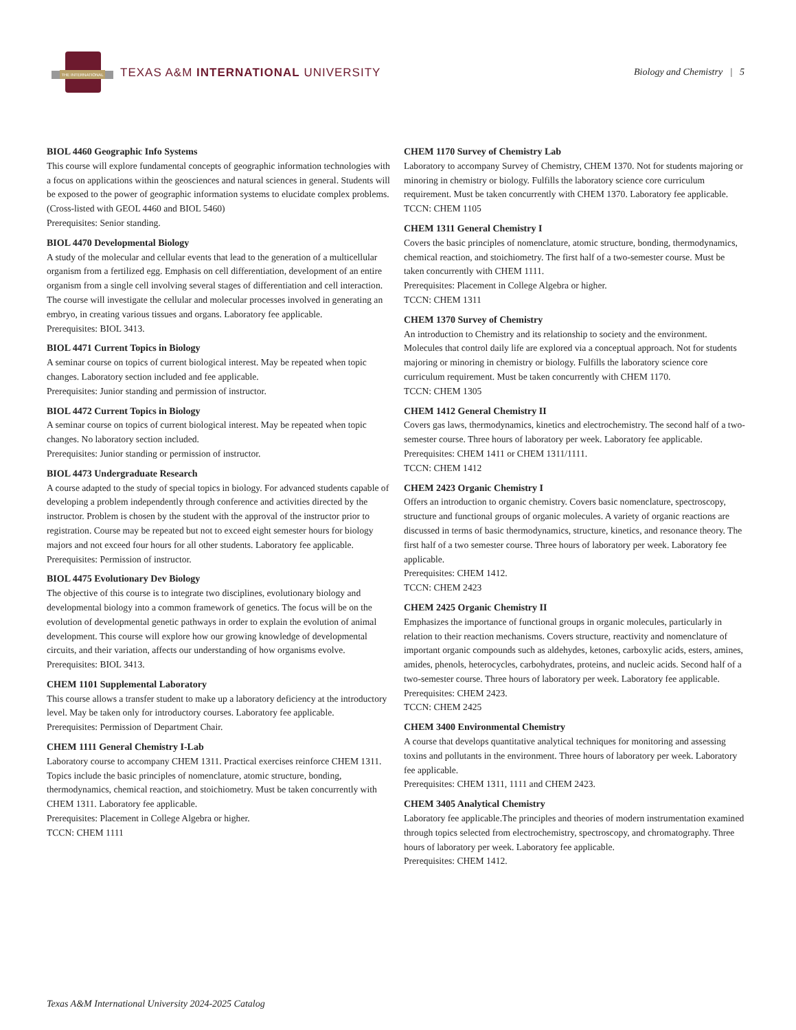THE INTERNATIONAL
TEXAS A&M INTERNATIONAL UNIVERSITY
Biology and Chemistry | 5
BIOL 4460 Geographic Info Systems
This course will explore fundamental concepts of geographic information technologies with a focus on applications within the geosciences and natural sciences in general. Students will be exposed to the power of geographic information systems to elucidate complex problems. (Cross-listed with GEOL 4460 and BIOL 5460)
Prerequisites: Senior standing.
BIOL 4470 Developmental Biology
A study of the molecular and cellular events that lead to the generation of a multicellular organism from a fertilized egg. Emphasis on cell differentiation, development of an entire organism from a single cell involving several stages of differentiation and cell interaction. The course will investigate the cellular and molecular processes involved in generating an embryo, in creating various tissues and organs. Laboratory fee applicable.
Prerequisites: BIOL 3413.
BIOL 4471 Current Topics in Biology
A seminar course on topics of current biological interest. May be repeated when topic changes. Laboratory section included and fee applicable.
Prerequisites: Junior standing and permission of instructor.
BIOL 4472 Current Topics in Biology
A seminar course on topics of current biological interest. May be repeated when topic changes. No laboratory section included.
Prerequisites: Junior standing or permission of instructor.
BIOL 4473 Undergraduate Research
A course adapted to the study of special topics in biology. For advanced students capable of developing a problem independently through conference and activities directed by the instructor. Problem is chosen by the student with the approval of the instructor prior to registration. Course may be repeated but not to exceed eight semester hours for biology majors and not exceed four hours for all other students. Laboratory fee applicable.
Prerequisites: Permission of instructor.
BIOL 4475 Evolutionary Dev Biology
The objective of this course is to integrate two disciplines, evolutionary biology and developmental biology into a common framework of genetics. The focus will be on the evolution of developmental genetic pathways in order to explain the evolution of animal development. This course will explore how our growing knowledge of developmental circuits, and their variation, affects our understanding of how organisms evolve.
Prerequisites: BIOL 3413.
CHEM 1101 Supplemental Laboratory
This course allows a transfer student to make up a laboratory deficiency at the introductory level. May be taken only for introductory courses. Laboratory fee applicable.
Prerequisites: Permission of Department Chair.
CHEM 1111 General Chemistry I-Lab
Laboratory course to accompany CHEM 1311. Practical exercises reinforce CHEM 1311. Topics include the basic principles of nomenclature, atomic structure, bonding, thermodynamics, chemical reaction, and stoichiometry. Must be taken concurrently with CHEM 1311. Laboratory fee applicable.
Prerequisites: Placement in College Algebra or higher.
TCCN: CHEM 1111
CHEM 1170 Survey of Chemistry Lab
Laboratory to accompany Survey of Chemistry, CHEM 1370. Not for students majoring or minoring in chemistry or biology. Fulfills the laboratory science core curriculum requirement. Must be taken concurrently with CHEM 1370. Laboratory fee applicable.
TCCN: CHEM 1105
CHEM 1311 General Chemistry I
Covers the basic principles of nomenclature, atomic structure, bonding, thermodynamics, chemical reaction, and stoichiometry. The first half of a two-semester course. Must be taken concurrently with CHEM 1111.
Prerequisites: Placement in College Algebra or higher.
TCCN: CHEM 1311
CHEM 1370 Survey of Chemistry
An introduction to Chemistry and its relationship to society and the environment. Molecules that control daily life are explored via a conceptual approach. Not for students majoring or minoring in chemistry or biology. Fulfills the laboratory science core curriculum requirement. Must be taken concurrently with CHEM 1170.
TCCN: CHEM 1305
CHEM 1412 General Chemistry II
Covers gas laws, thermodynamics, kinetics and electrochemistry. The second half of a two-semester course. Three hours of laboratory per week. Laboratory fee applicable.
Prerequisites: CHEM 1411 or CHEM 1311/1111.
TCCN: CHEM 1412
CHEM 2423 Organic Chemistry I
Offers an introduction to organic chemistry. Covers basic nomenclature, spectroscopy, structure and functional groups of organic molecules. A variety of organic reactions are discussed in terms of basic thermodynamics, structure, kinetics, and resonance theory. The first half of a two semester course. Three hours of laboratory per week. Laboratory fee applicable.
Prerequisites: CHEM 1412.
TCCN: CHEM 2423
CHEM 2425 Organic Chemistry II
Emphasizes the importance of functional groups in organic molecules, particularly in relation to their reaction mechanisms. Covers structure, reactivity and nomenclature of important organic compounds such as aldehydes, ketones, carboxylic acids, esters, amines, amides, phenols, heterocycles, carbohydrates, proteins, and nucleic acids. Second half of a two-semester course. Three hours of laboratory per week. Laboratory fee applicable.
Prerequisites: CHEM 2423.
TCCN: CHEM 2425
CHEM 3400 Environmental Chemistry
A course that develops quantitative analytical techniques for monitoring and assessing toxins and pollutants in the environment. Three hours of laboratory per week. Laboratory fee applicable.
Prerequisites: CHEM 1311, 1111 and CHEM 2423.
CHEM 3405 Analytical Chemistry
Laboratory fee applicable.The principles and theories of modern instrumentation examined through topics selected from electrochemistry, spectroscopy, and chromatography. Three hours of laboratory per week. Laboratory fee applicable.
Prerequisites: CHEM 1412.
Texas A&M International University 2024-2025 Catalog